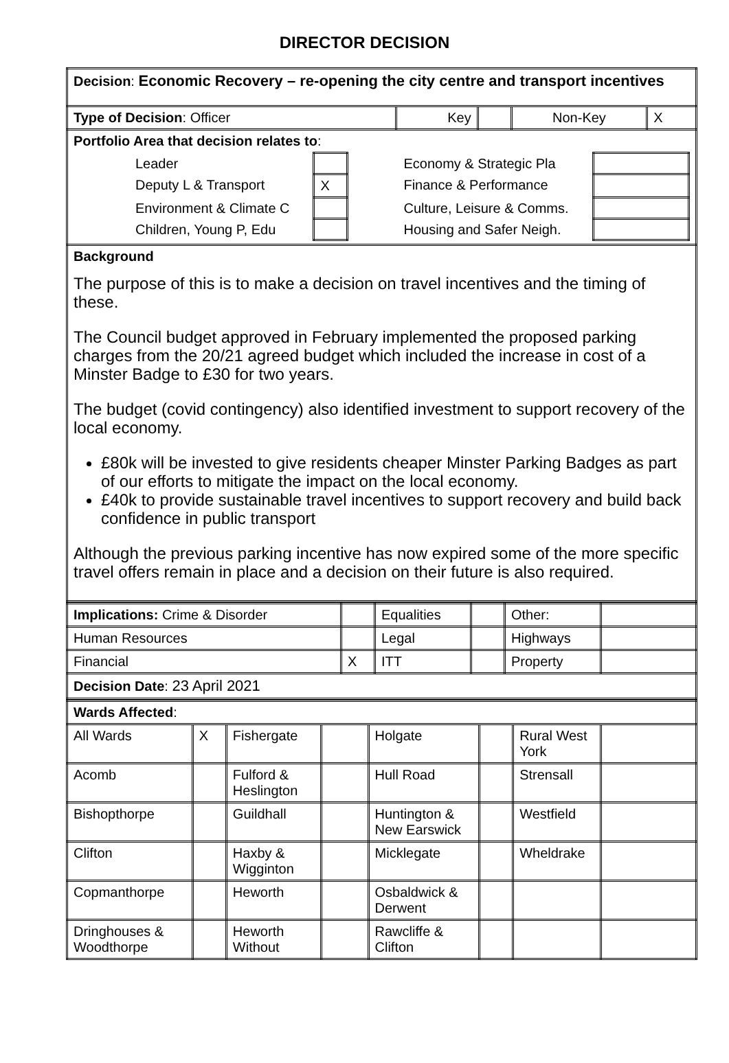DIRECTOR DECISION
| Decision : Economic Recovery – re-opening the city centre and transport incentives | | | | |
| Type of Decision : Officer | Key | | Non-Key | X |
| Portfolio Area that decision relates to : / Leader / / Economy & Strategic Pla / / / Deputy L & Transport / X / Finance & Performance / / / Environment & Climate C / / Culture, Leisure & Comms. / / / Children, Young P, Edu / / Housing and Safer Neigh. / / | | | | |
| Background The purpose of this is to make a decision on travel incentives and the timing of these. The Council budget approved in February implemented the proposed parking charges from the 20/21 agreed budget which included the increase in cost of a Minster Badge to £30 for two years. The budget (covid contingency) also identified investment to support recovery of the local economy. £80k will be invested to give residents cheaper Minster Parking Badges as part of our efforts to mitigate the impact on the local economy. £40k to provide sustainable travel incentives to support recovery and build back confidence in public transport Although the previous parking incentive has now expired some of the more specific travel offers remain in place and a decision on their future is also required. | | | | |
| Implications: Crime & Disorder | | Equalities | | Other: | |
| Human Resources | | Legal | | Highways | |
| Financial | X | ITT | | Property | |
| Decision Date : 23 April 2021 | | | | | |
| Wards Affected : | | | | | | | |
| All Wards | X | Fishergate | | Holgate | | Rural West York | |
| Acomb | | Fulford & Heslington | | Hull Road | | Strensall | |
| Bishopthorpe | | Guildhall | | Huntington & New Earswick | | Westfield | |
| Clifton | | Haxby & Wigginton | | Micklegate | | Wheldrake | |
| Copmanthorpe | | Heworth | | Osbaldwick & Derwent | | | |
| Dringhouses & Woodthorpe | | Heworth Without | | Rawcliffe & Clifton | | | |